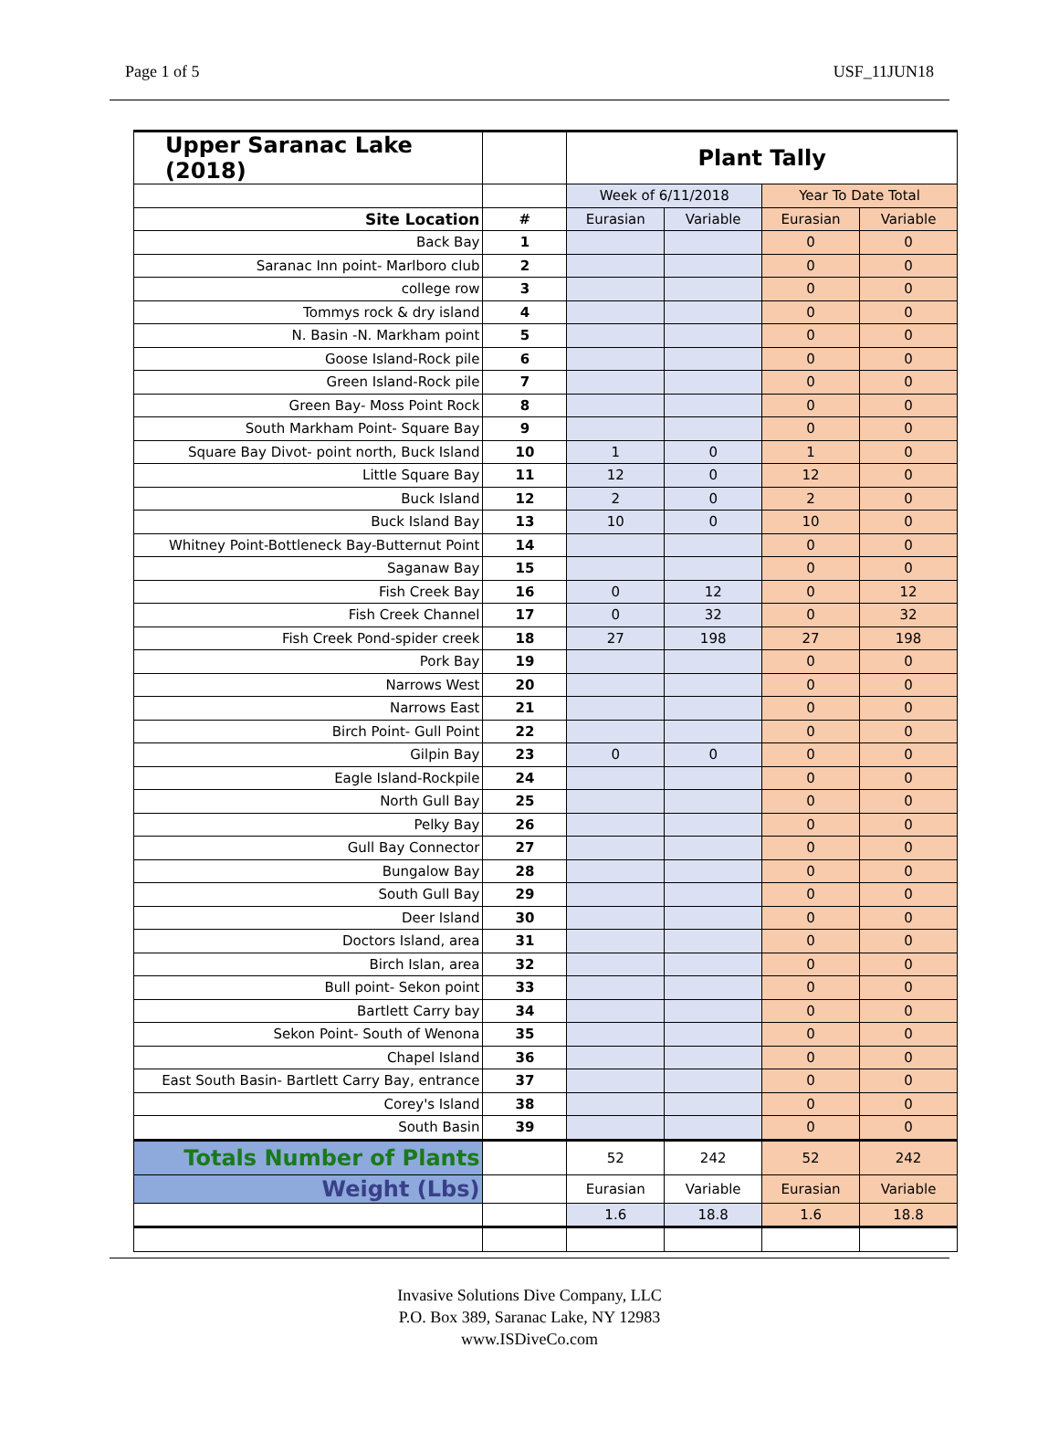Page 1 of 5 USF_11JUN18
| Upper Saranac Lake (2018) | | Plant Tally | | | |
| | | Week of 6/11/2018 | | Year To Date Total | |
| Site Location | # | Eurasian | Variable | Eurasian | Variable |
| Back Bay | 1 | | | 0 | 0 |
| Saranac Inn point- Marlboro club | 2 | | | 0 | 0 |
| college row | 3 | | | 0 | 0 |
| Tommys rock & dry island | 4 | | | 0 | 0 |
| N. Basin -N. Markham point | 5 | | | 0 | 0 |
| Goose Island-Rock pile | 6 | | | 0 | 0 |
| Green Island-Rock pile | 7 | | | 0 | 0 |
| Green Bay- Moss Point Rock | 8 | | | 0 | 0 |
| South Markham Point- Square Bay | 9 | | | 0 | 0 |
| Square Bay Divot- point north, Buck Island | 10 | 1 | 0 | 1 | 0 |
| Little Square Bay | 11 | 12 | 0 | 12 | 0 |
| Buck Island | 12 | 2 | 0 | 2 | 0 |
| Buck Island Bay | 13 | 10 | 0 | 10 | 0 |
| Whitney Point-Bottleneck Bay-Butternut Point | 14 | | | 0 | 0 |
| Saganaw Bay | 15 | | | 0 | 0 |
| Fish Creek Bay | 16 | 0 | 12 | 0 | 12 |
| Fish Creek Channel | 17 | 0 | 32 | 0 | 32 |
| Fish Creek Pond-spider creek | 18 | 27 | 198 | 27 | 198 |
| Pork Bay | 19 | | | 0 | 0 |
| Narrows West | 20 | | | 0 | 0 |
| Narrows East | 21 | | | 0 | 0 |
| Birch Point- Gull Point | 22 | | | 0 | 0 |
| Gilpin Bay | 23 | 0 | 0 | 0 | 0 |
| Eagle Island-Rockpile | 24 | | | 0 | 0 |
| North Gull Bay | 25 | | | 0 | 0 |
| Pelky Bay | 26 | | | 0 | 0 |
| Gull Bay Connector | 27 | | | 0 | 0 |
| Bungalow Bay | 28 | | | 0 | 0 |
| South Gull Bay | 29 | | | 0 | 0 |
| Deer Island | 30 | | | 0 | 0 |
| Doctors Island, area | 31 | | | 0 | 0 |
| Birch Islan, area | 32 | | | 0 | 0 |
| Bull point- Sekon point | 33 | | | 0 | 0 |
| Bartlett Carry bay | 34 | | | 0 | 0 |
| Sekon Point- South of Wenona | 35 | | | 0 | 0 |
| Chapel Island | 36 | | | 0 | 0 |
| East South Basin- Bartlett Carry Bay, entrance | 37 | | | 0 | 0 |
| Corey's Island | 38 | | | 0 | 0 |
| South Basin | 39 | | | 0 | 0 |
| Totals Number of Plants | | 52 | 242 | 52 | 242 |
| Weight (Lbs) | | Eurasian | Variable | Eurasian | Variable |
| | | 1.6 | 18.8 | 1.6 | 18.8 |
Invasive Solutions Dive Company, LLC
P.O. Box 389, Saranac Lake, NY 12983
www.ISDiveCo.com